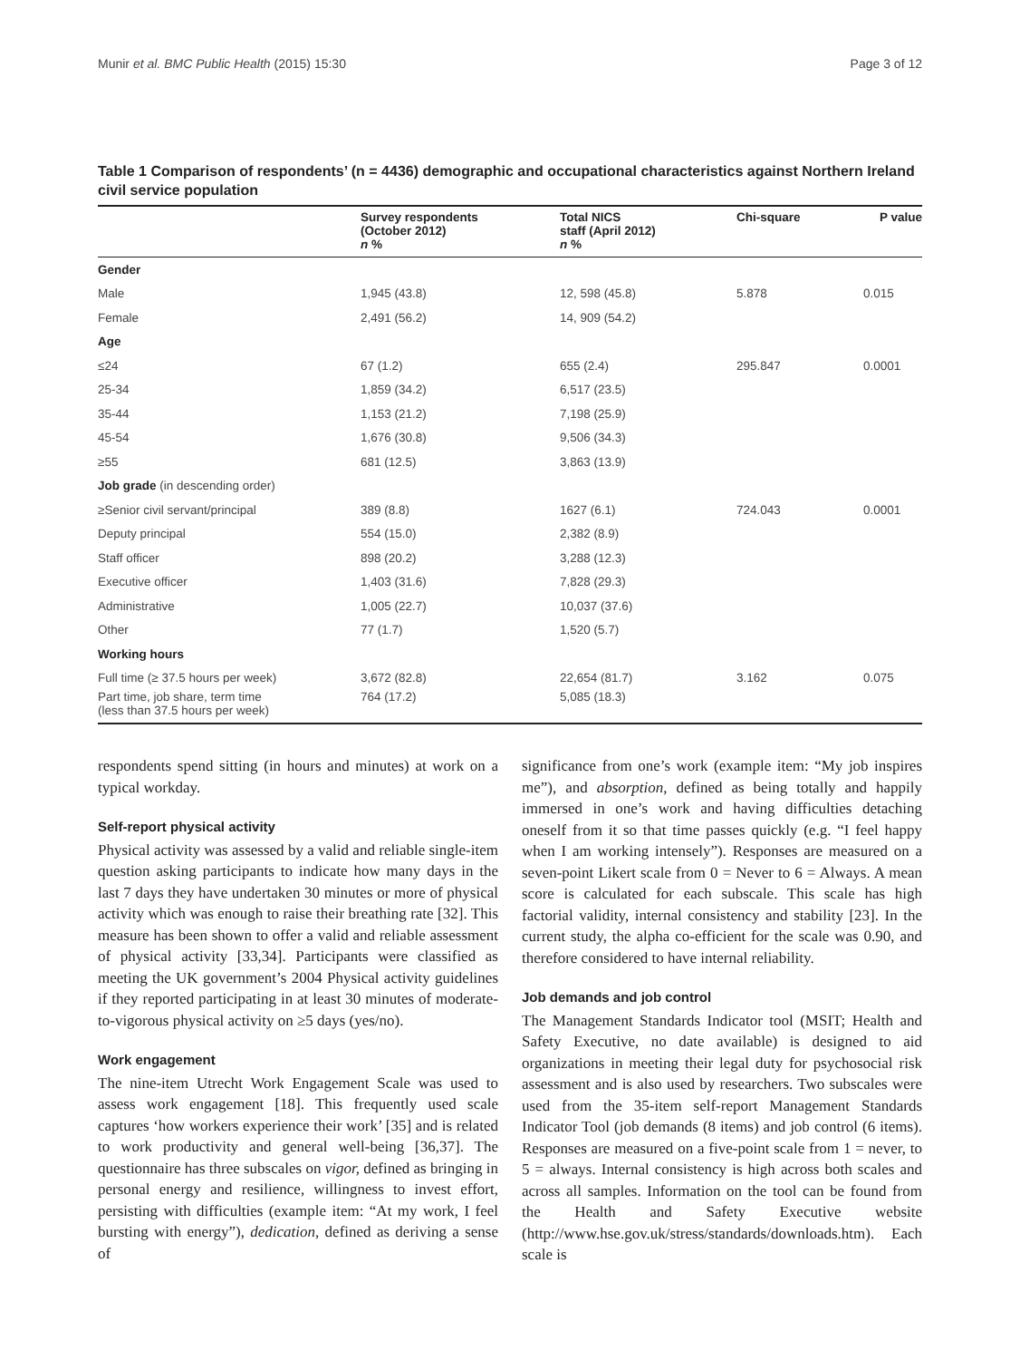Munir et al. BMC Public Health (2015) 15:30 Page 3 of 12
Table 1 Comparison of respondents’ (n = 4436) demographic and occupational characteristics against Northern Ireland civil service population
| | Survey respondents (October 2012) n % | Total NICS staff (April 2012) n % | Chi-square | P value |
| --- | --- | --- | --- | --- |
| Gender | | | | |
| Male | 1,945 (43.8) | 12, 598 (45.8) | 5.878 | 0.015 |
| Female | 2,491 (56.2) | 14, 909 (54.2) | | |
| Age | | | | |
| ≤24 | 67 (1.2) | 655 (2.4) | 295.847 | 0.0001 |
| 25-34 | 1,859 (34.2) | 6,517 (23.5) | | |
| 35-44 | 1,153 (21.2) | 7,198 (25.9) | | |
| 45-54 | 1,676 (30.8) | 9,506 (34.3) | | |
| ≥55 | 681 (12.5) | 3,863 (13.9) | | |
| Job grade (in descending order) | | | | |
| ≥Senior civil servant/principal | 389 (8.8) | 1627 (6.1) | 724.043 | 0.0001 |
| Deputy principal | 554 (15.0) | 2,382 (8.9) | | |
| Staff officer | 898 (20.2) | 3,288 (12.3) | | |
| Executive officer | 1,403 (31.6) | 7,828 (29.3) | | |
| Administrative | 1,005 (22.7) | 10,037 (37.6) | | |
| Other | 77 (1.7) | 1,520 (5.7) | | |
| Working hours | | | | |
| Full time (≥ 37.5 hours per week) | 3,672 (82.8) | 22,654 (81.7) | 3.162 | 0.075 |
| Part time, job share, term time (less than 37.5 hours per week) | 764 (17.2) | 5,085 (18.3) | | |
respondents spend sitting (in hours and minutes) at work on a typical workday.
Self-report physical activity
Physical activity was assessed by a valid and reliable single-item question asking participants to indicate how many days in the last 7 days they have undertaken 30 minutes or more of physical activity which was enough to raise their breathing rate [32]. This measure has been shown to offer a valid and reliable assessment of physical activity [33,34]. Participants were classified as meeting the UK government’s 2004 Physical activity guidelines if they reported participating in at least 30 minutes of moderate-to-vigorous physical activity on ≥5 days (yes/no).
Work engagement
The nine-item Utrecht Work Engagement Scale was used to assess work engagement [18]. This frequently used scale captures ‘how workers experience their work’ [35] and is related to work productivity and general well-being [36,37]. The questionnaire has three subscales on vigor, defined as bringing in personal energy and resilience, willingness to invest effort, persisting with difficulties (example item: “At my work, I feel bursting with energy”), dedication, defined as deriving a sense of
significance from one’s work (example item: “My job inspires me”), and absorption, defined as being totally and happily immersed in one’s work and having difficulties detaching oneself from it so that time passes quickly (e.g. “I feel happy when I am working intensely”). Responses are measured on a seven-point Likert scale from 0 = Never to 6 = Always. A mean score is calculated for each subscale. This scale has high factorial validity, internal consistency and stability [23]. In the current study, the alpha co-efficient for the scale was 0.90, and therefore considered to have internal reliability.
Job demands and job control
The Management Standards Indicator tool (MSIT; Health and Safety Executive, no date available) is designed to aid organizations in meeting their legal duty for psychosocial risk assessment and is also used by researchers. Two subscales were used from the 35-item self-report Management Standards Indicator Tool (job demands (8 items) and job control (6 items). Responses are measured on a five-point scale from 1 = never, to 5 = always. Internal consistency is high across both scales and across all samples. Information on the tool can be found from the Health and Safety Executive website (http://www.hse.gov.uk/stress/standards/downloads.htm). Each scale is